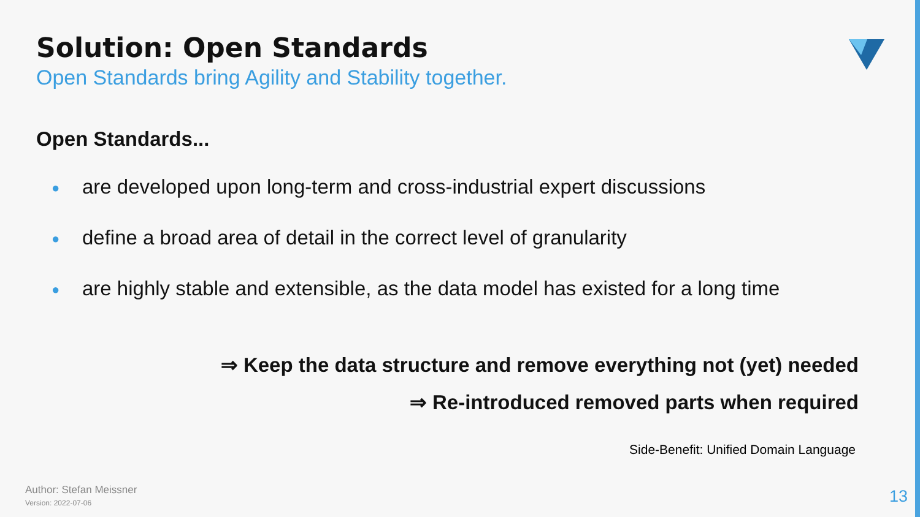Solution: Open Standards
Open Standards bring Agility and Stability together.
Open Standards...
● are developed upon long-term and cross-industrial expert discussions
● define a broad area of detail in the correct level of granularity
● are highly stable and extensible, as the data model has existed for a long time
⇒ Keep the data structure and remove everything not (yet) needed
⇒ Re-introduced removed parts when required
Side-Benefit: Unified Domain Language
Author: Stefan Meissner
Version: 2022-07-06
13